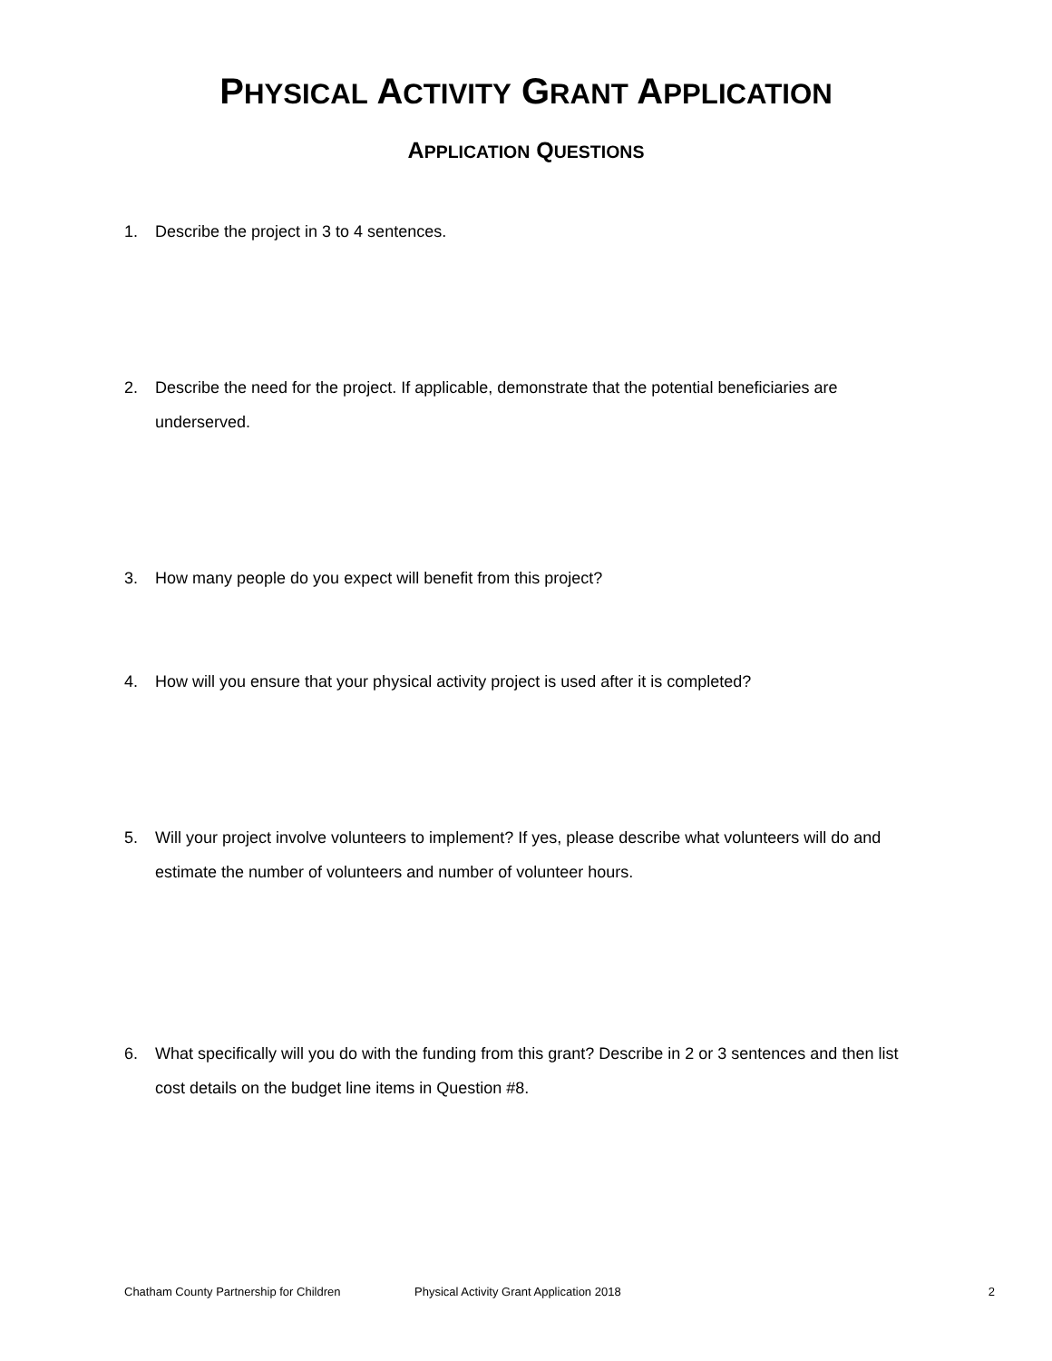PHYSICAL ACTIVITY GRANT APPLICATION
APPLICATION QUESTIONS
1. Describe the project in 3 to 4 sentences.
2. Describe the need for the project. If applicable, demonstrate that the potential beneficiaries are underserved.
3. How many people do you expect will benefit from this project?
4. How will you ensure that your physical activity project is used after it is completed?
5. Will your project involve volunteers to implement? If yes, please describe what volunteers will do and estimate the number of volunteers and number of volunteer hours.
6. What specifically will you do with the funding from this grant? Describe in 2 or 3 sentences and then list cost details on the budget line items in Question #8.
Chatham County Partnership for Children Physical Activity Grant Application 2018 2